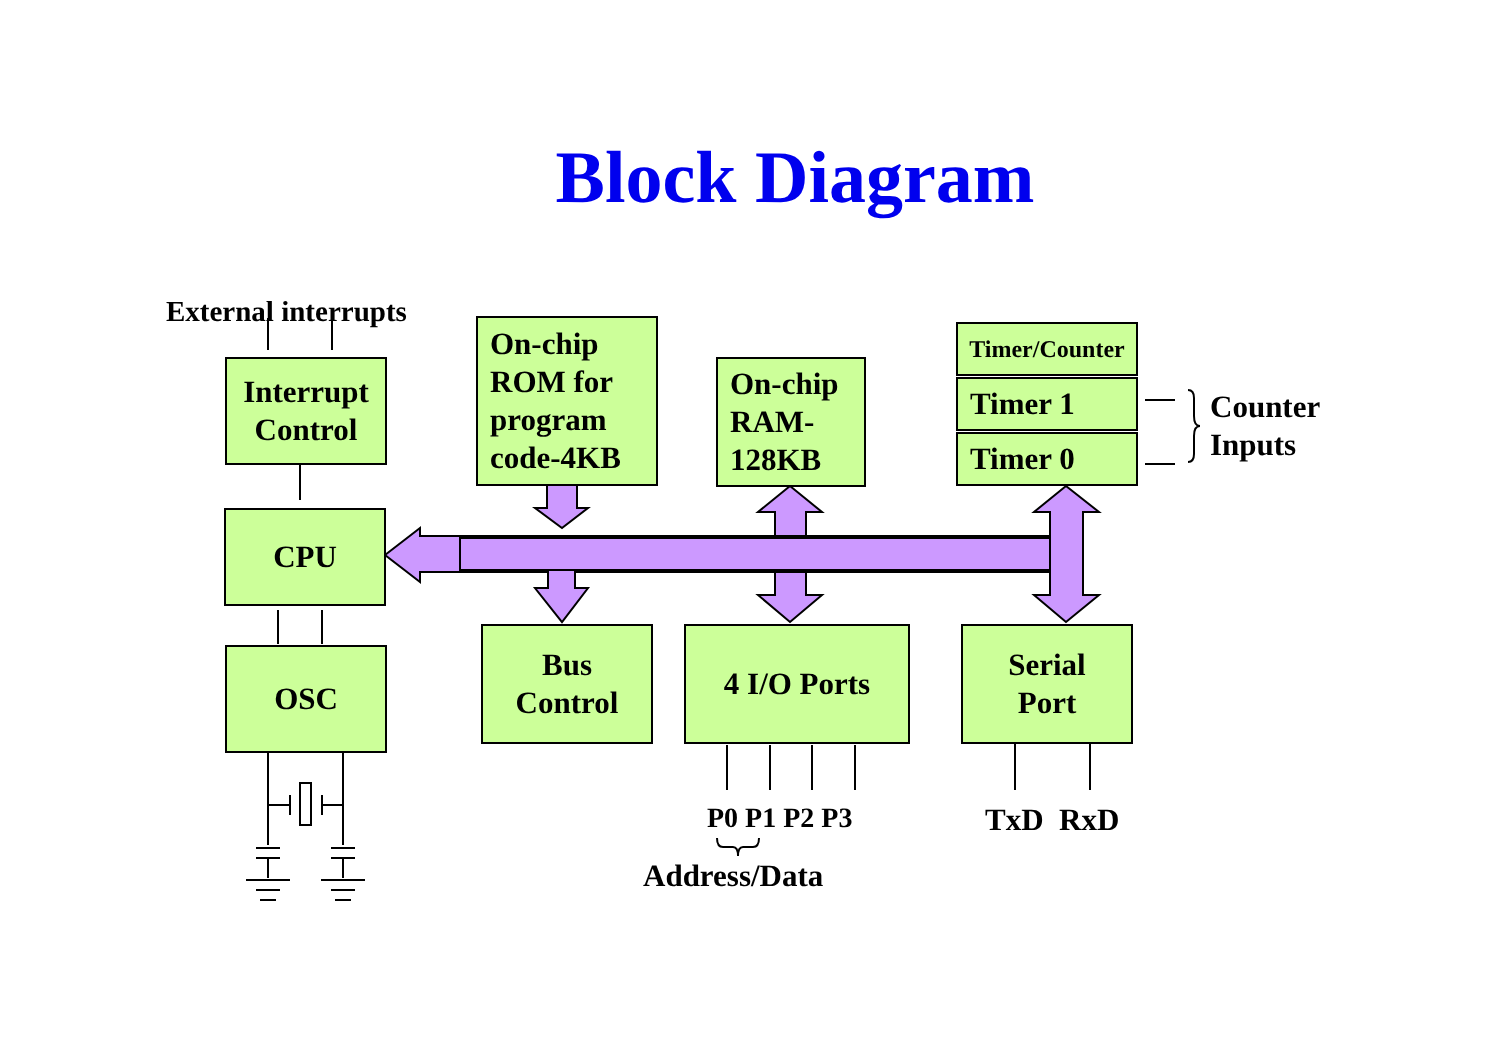Block Diagram
External interrupts
Interrupt
Control
On-chip
ROM for
program
code-4KB
On-chip
RAM-
128KB
Timer/Counter
Timer 1
Timer 0
Counter
Inputs
CPU
OSC
Bus
Control
4 I/O Ports
Serial
Port
P0 P1 P2 P3 TxD RxD
Address/Data